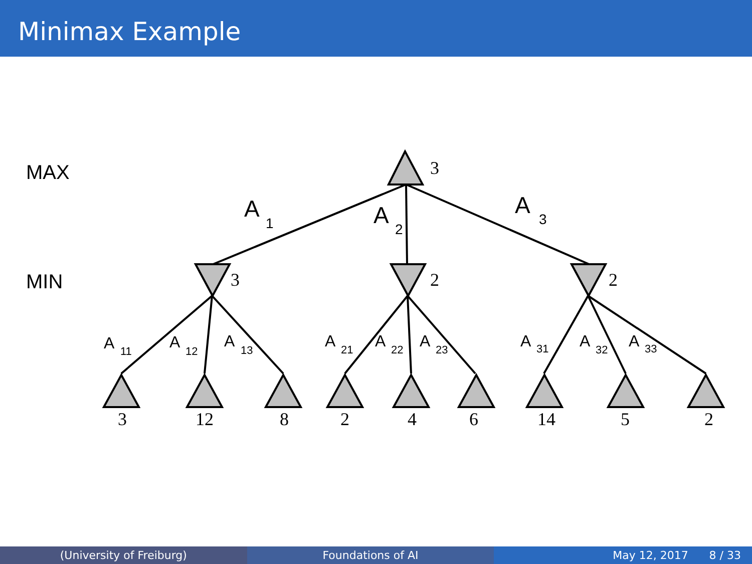Minimax Example
MAX
MIN
3
3
2
2
3
12
8
2
4
6
14
5
2
A
A
A
1
2
3
A
A
A
A
A
A
A
A
A
11
12
13
21
22
23
31
32
33
(University of Freiburg) Foundations of AI May 12, 2017 8 / 33